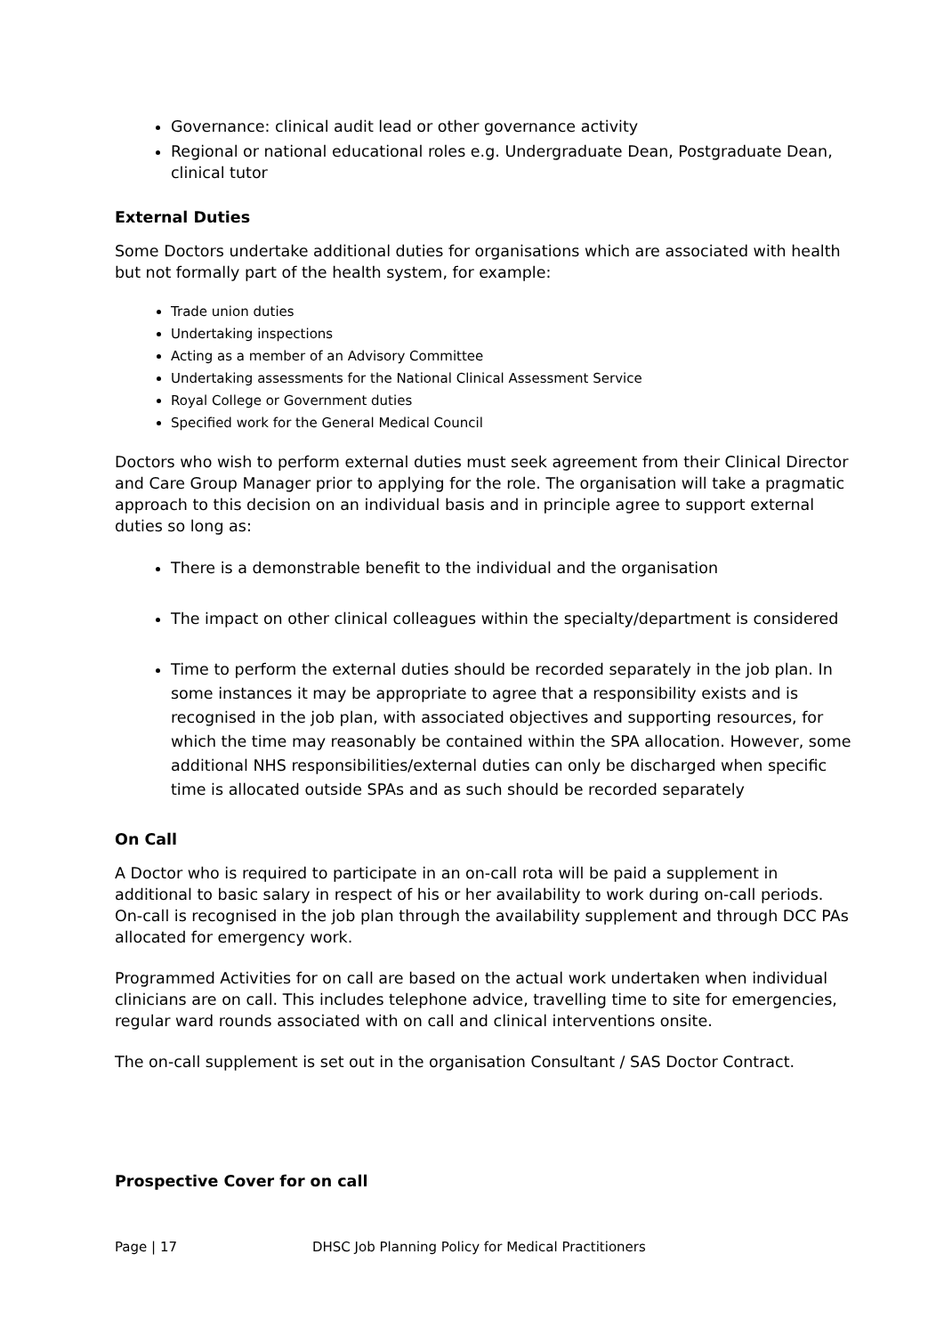Governance: clinical audit lead or other governance activity
Regional or national educational roles e.g. Undergraduate Dean, Postgraduate Dean, clinical tutor
External Duties
Some Doctors undertake additional duties for organisations which are associated with health but not formally part of the health system, for example:
Trade union duties
Undertaking inspections
Acting as a member of an Advisory Committee
Undertaking assessments for the National Clinical Assessment Service
Royal College or Government duties
Specified work for the General Medical Council
Doctors who wish to perform external duties must seek agreement from their Clinical Director and Care Group Manager prior to applying for the role. The organisation will take a pragmatic approach to this decision on an individual basis and in principle agree to support external duties so long as:
There is a demonstrable benefit to the individual and the organisation
The impact on other clinical colleagues within the specialty/department is considered
Time to perform the external duties should be recorded separately in the job plan. In some instances it may be appropriate to agree that a responsibility exists and is recognised in the job plan, with associated objectives and supporting resources, for which the time may reasonably be contained within the SPA allocation. However, some additional NHS responsibilities/external duties can only be discharged when specific time is allocated outside SPAs and as such should be recorded separately
On Call
A Doctor who is required to participate in an on-call rota will be paid a supplement in additional to basic salary in respect of his or her availability to work during on-call periods. On-call is recognised in the job plan through the availability supplement and through DCC PAs allocated for emergency work.
Programmed Activities for on call are based on the actual work undertaken when individual clinicians are on call. This includes telephone advice, travelling time to site for emergencies, regular ward rounds associated with on call and clinical interventions onsite.
The on-call supplement is set out in the organisation Consultant / SAS Doctor Contract.
Prospective Cover for on call
Page | 17 DHSC Job Planning Policy for Medical Practitioners